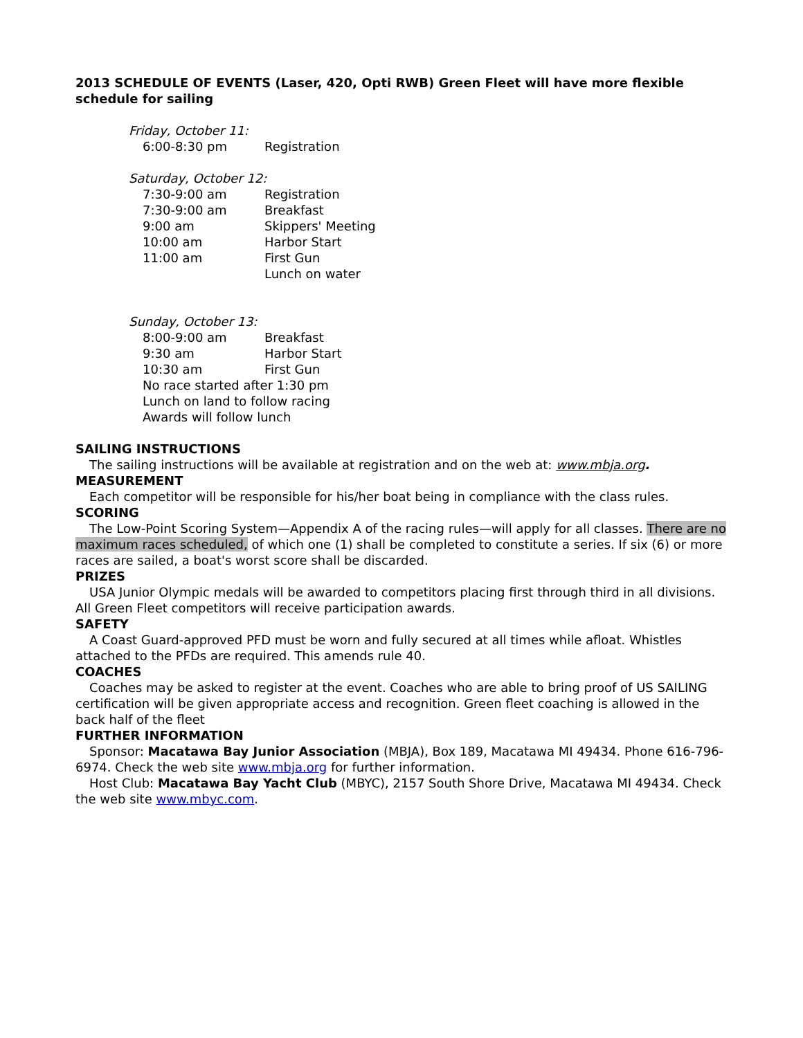2013 SCHEDULE OF EVENTS (Laser, 420, Opti RWB) Green Fleet will have more flexible schedule for sailing
Friday, October 11:
| 6:00-8:30 pm | Registration |
Saturday, October 12:
| 7:30-9:00 am | Registration |
| 7:30-9:00 am | Breakfast |
| 9:00 am | Skippers' Meeting |
| 10:00 am | Harbor Start |
| 11:00 am | First Gun |
| | Lunch on water |
Sunday, October 13:
| 8:00-9:00 am | Breakfast |
| 9:30 am | Harbor Start |
| 10:30 am | First Gun |
| No race started after 1:30 pm | |
| Lunch on land to follow racing | |
| Awards will follow lunch | |
SAILING INSTRUCTIONS
The sailing instructions will be available at registration and on the web at: www.mbja.org.
MEASUREMENT
Each competitor will be responsible for his/her boat being in compliance with the class rules.
SCORING
The Low-Point Scoring System—Appendix A of the racing rules—will apply for all classes. There are no maximum races scheduled, of which one (1) shall be completed to constitute a series. If six (6) or more races are sailed, a boat's worst score shall be discarded.
PRIZES
USA Junior Olympic medals will be awarded to competitors placing first through third in all divisions. All Green Fleet competitors will receive participation awards.
SAFETY
A Coast Guard-approved PFD must be worn and fully secured at all times while afloat. Whistles attached to the PFDs are required. This amends rule 40.
COACHES
Coaches may be asked to register at the event. Coaches who are able to bring proof of US SAILING certification will be given appropriate access and recognition. Green fleet coaching is allowed in the back half of the fleet
FURTHER INFORMATION
Sponsor: Macatawa Bay Junior Association (MBJA), Box 189, Macatawa MI 49434. Phone 616-796-6974. Check the web site www.mbja.org for further information.
Host Club: Macatawa Bay Yacht Club (MBYC), 2157 South Shore Drive, Macatawa MI 49434. Check the web site www.mbyc.com.